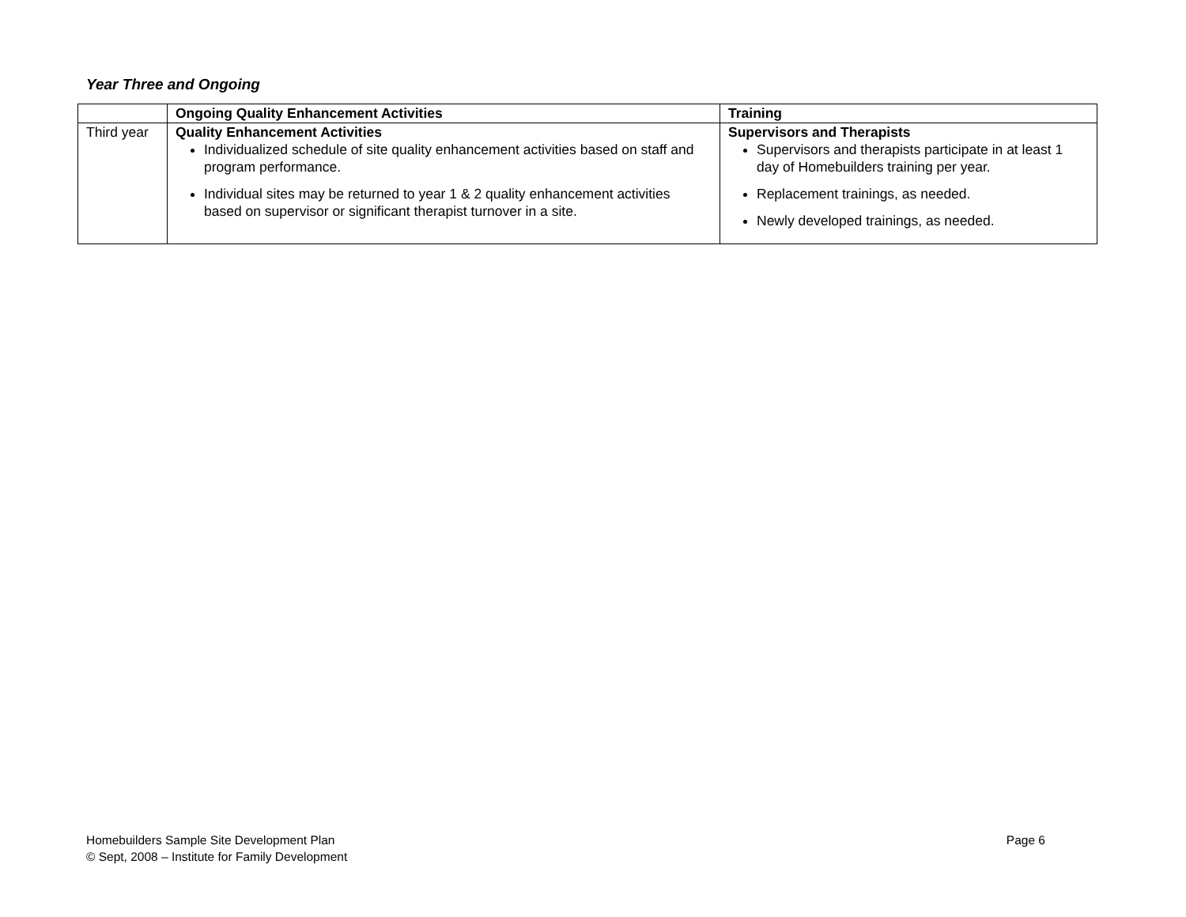Year Three and Ongoing
| | Ongoing Quality Enhancement Activities | Training |
| --- | --- | --- |
| Third year | Quality Enhancement Activities Individualized schedule of site quality enhancement activities based on staff and program performance. Individual sites may be returned to year 1 & 2 quality enhancement activities based on supervisor or significant therapist turnover in a site. | Supervisors and Therapists Supervisors and therapists participate in at least 1 day of Homebuilders training per year. Replacement trainings, as needed. Newly developed trainings, as needed. |
Homebuilders Sample Site Development Plan
© Sept, 2008 – Institute for Family Development
Page 6